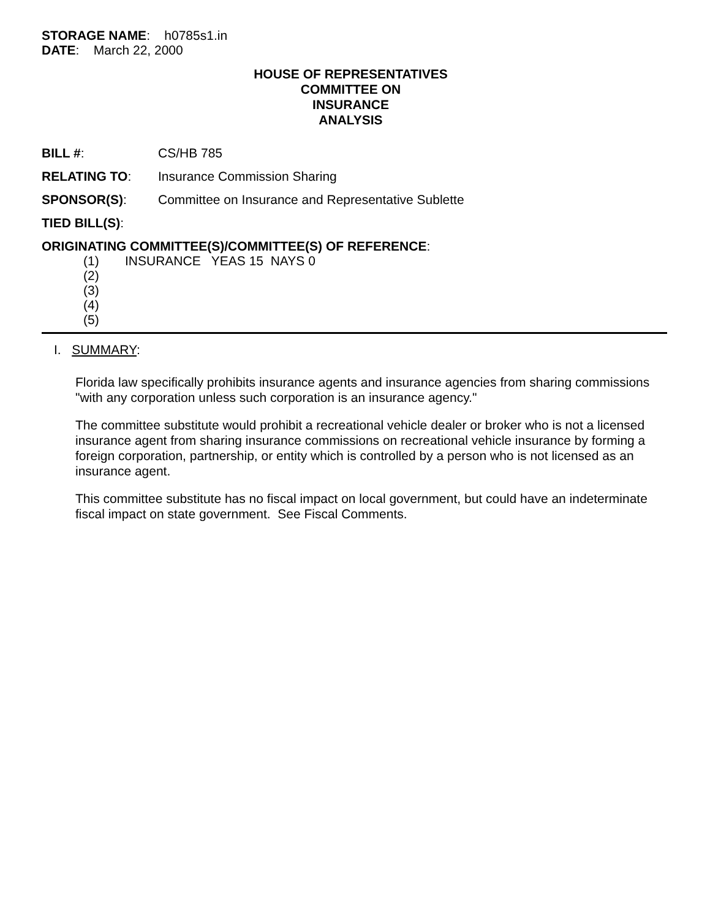STORAGE NAME: h0785s1.in
DATE: March 22, 2000
HOUSE OF REPRESENTATIVES
COMMITTEE ON
INSURANCE
ANALYSIS
BILL #: CS/HB 785
RELATING TO: Insurance Commission Sharing
SPONSOR(S): Committee on Insurance and Representative Sublette
TIED BILL(S):
ORIGINATING COMMITTEE(S)/COMMITTEE(S) OF REFERENCE:
(1) INSURANCE YEAS 15 NAYS 0
(2)
(3)
(4)
(5)
I. SUMMARY:
Florida law specifically prohibits insurance agents and insurance agencies from sharing commissions "with any corporation unless such corporation is an insurance agency."
The committee substitute would prohibit a recreational vehicle dealer or broker who is not a licensed insurance agent from sharing insurance commissions on recreational vehicle insurance by forming a foreign corporation, partnership, or entity which is controlled by a person who is not licensed as an insurance agent.
This committee substitute has no fiscal impact on local government, but could have an indeterminate fiscal impact on state government. See Fiscal Comments.